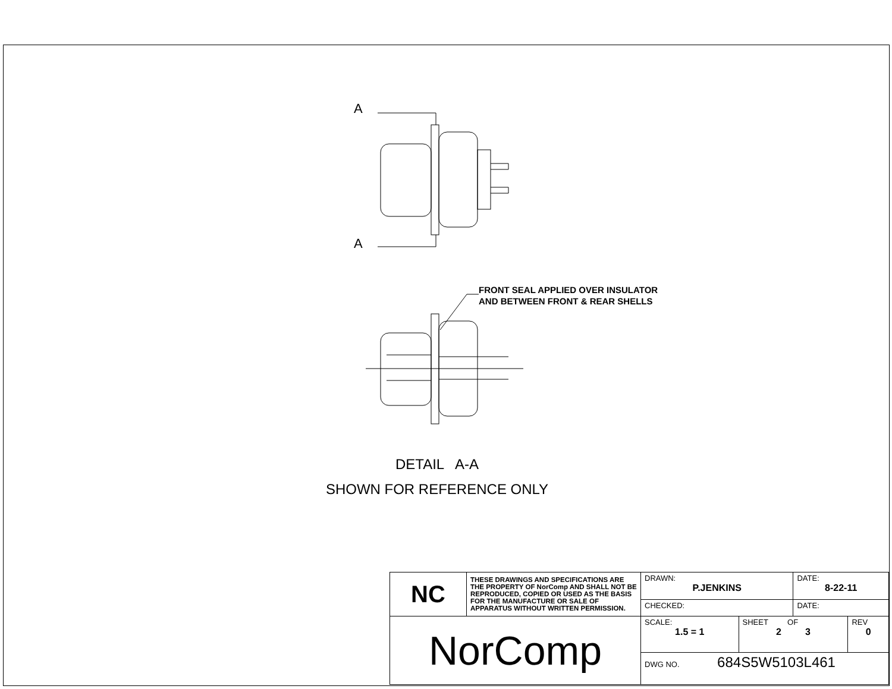A
A
FRONT SEAL APPLIED OVER INSULATOR
AND BETWEEN FRONT & REAR SHELLS
DETAIL A-A
SHOWN FOR REFERENCE ONLY
| NC | THESE DRAWINGS AND SPECIFICATIONS ARE THE PROPERTY OF NorComp AND SHALL NOT BE REPRODUCED, COPIED OR USED AS THE BASIS FOR THE MANUFACTURE OR SALE OF APPARATUS WITHOUT WRITTEN PERMISSION. | DRAWN: P.JENKINS | | DATE: 8-22-11 | |
| | | CHECKED: | | DATE: | |
| NorComp | | SCALE: 1.5 = 1 | SHEET OF 2 3 | | REV 0 |
| | | DWG NO. 684S5W5103L461 | | | |